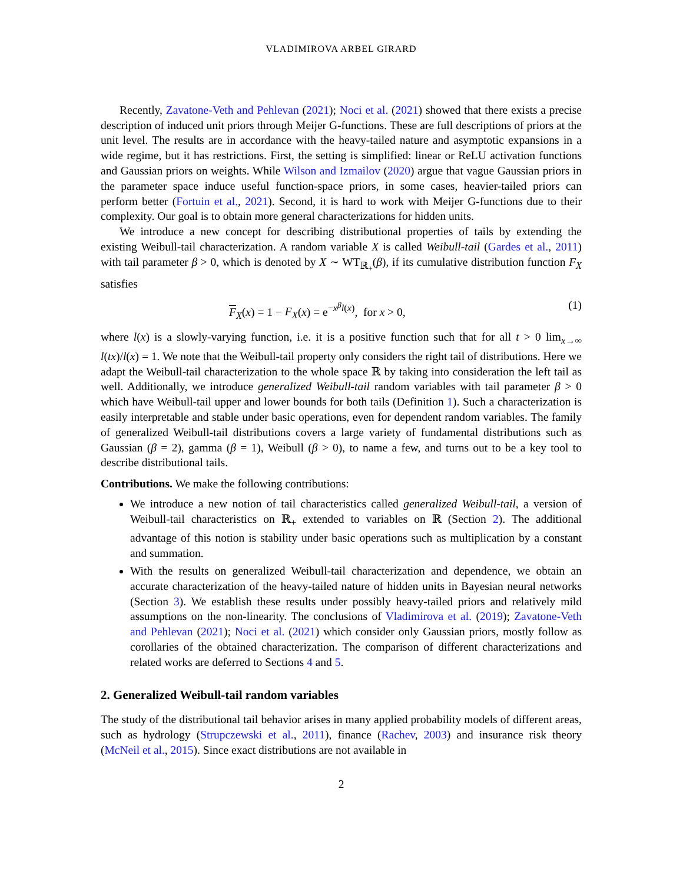VLADIMIROVA ARBEL GIRARD
Recently, Zavatone-Veth and Pehlevan (2021); Noci et al. (2021) showed that there exists a precise description of induced unit priors through Meijer G-functions. These are full descriptions of priors at the unit level. The results are in accordance with the heavy-tailed nature and asymptotic expansions in a wide regime, but it has restrictions. First, the setting is simplified: linear or ReLU activation functions and Gaussian priors on weights. While Wilson and Izmailov (2020) argue that vague Gaussian priors in the parameter space induce useful function-space priors, in some cases, heavier-tailed priors can perform better (Fortuin et al., 2021). Second, it is hard to work with Meijer G-functions due to their complexity. Our goal is to obtain more general characterizations for hidden units.
We introduce a new concept for describing distributional properties of tails by extending the existing Weibull-tail characterization. A random variable X is called Weibull-tail (Gardes et al., 2011) with tail parameter β > 0, which is denoted by X ∼ WT<sub>ℝ<sub>+</sub></sub>(β), if its cumulative distribution function F<sub>X</sub> satisfies
F<sub>X</sub>(x) = 1 − F<sub>X</sub>(x) = e<sup>−x<sup>β</sup>l(x)</sup>, for x > 0, (1)
where l(x) is a slowly-varying function, i.e. it is a positive function such that for all t > 0 lim<sub>x→∞</sub> l(tx)/l(x) = 1. We note that the Weibull-tail property only considers the right tail of distributions. Here we adapt the Weibull-tail characterization to the whole space ℝ by taking into consideration the left tail as well. Additionally, we introduce generalized Weibull-tail random variables with tail parameter β > 0 which have Weibull-tail upper and lower bounds for both tails (Definition 1). Such a characterization is easily interpretable and stable under basic operations, even for dependent random variables. The family of generalized Weibull-tail distributions covers a large variety of fundamental distributions such as Gaussian (β = 2), gamma (β = 1), Weibull (β > 0), to name a few, and turns out to be a key tool to describe distributional tails.
Contributions. We make the following contributions:
We introduce a new notion of tail characteristics called generalized Weibull-tail, a version of Weibull-tail characteristics on ℝ<sub>+</sub> extended to variables on ℝ (Section 2). The additional advantage of this notion is stability under basic operations such as multiplication by a constant and summation.
With the results on generalized Weibull-tail characterization and dependence, we obtain an accurate characterization of the heavy-tailed nature of hidden units in Bayesian neural networks (Section 3). We establish these results under possibly heavy-tailed priors and relatively mild assumptions on the non-linearity. The conclusions of Vladimirova et al. (2019); Zavatone-Veth and Pehlevan (2021); Noci et al. (2021) which consider only Gaussian priors, mostly follow as corollaries of the obtained characterization. The comparison of different characterizations and related works are deferred to Sections 4 and 5.
2. Generalized Weibull-tail random variables
The study of the distributional tail behavior arises in many applied probability models of different areas, such as hydrology (Strupczewski et al., 2011), finance (Rachev, 2003) and insurance risk theory (McNeil et al., 2015). Since exact distributions are not available in
2